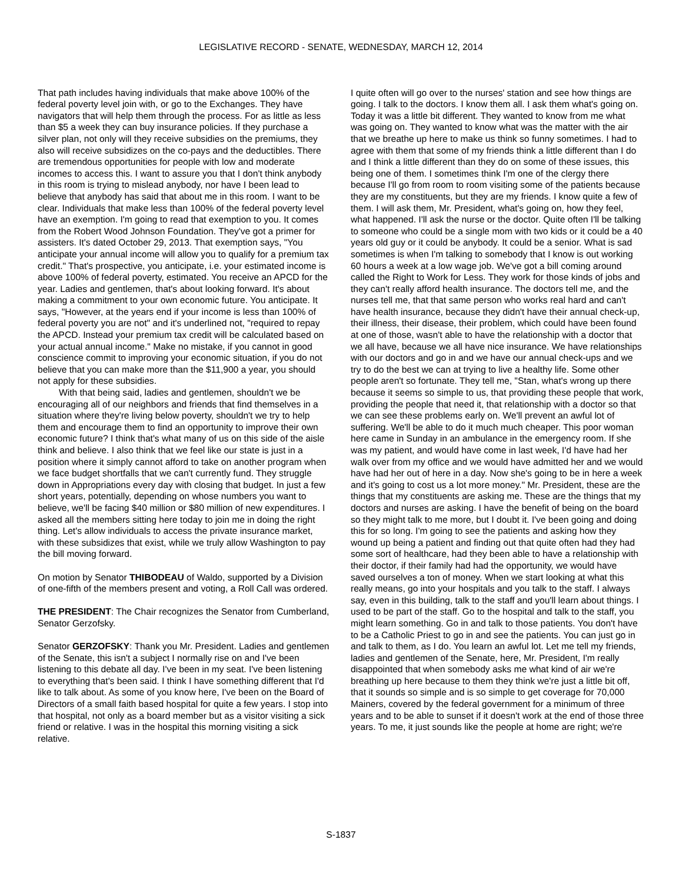LEGISLATIVE RECORD - SENATE, WEDNESDAY, MARCH 12, 2014
That path includes having individuals that make above 100% of the federal poverty level join with, or go to the Exchanges. They have navigators that will help them through the process. For as little as less than $5 a week they can buy insurance policies. If they purchase a silver plan, not only will they receive subsidies on the premiums, they also will receive subsidizes on the co-pays and the deductibles. There are tremendous opportunities for people with low and moderate incomes to access this. I want to assure you that I don't think anybody in this room is trying to mislead anybody, nor have I been lead to believe that anybody has said that about me in this room. I want to be clear. Individuals that make less than 100% of the federal poverty level have an exemption. I'm going to read that exemption to you. It comes from the Robert Wood Johnson Foundation. They've got a primer for assisters. It's dated October 29, 2013. That exemption says, "You anticipate your annual income will allow you to qualify for a premium tax credit." That's prospective, you anticipate, i.e. your estimated income is above 100% of federal poverty, estimated. You receive an APCD for the year. Ladies and gentlemen, that's about looking forward. It's about making a commitment to your own economic future. You anticipate. It says, "However, at the years end if your income is less than 100% of federal poverty you are not" and it's underlined not, "required to repay the APCD. Instead your premium tax credit will be calculated based on your actual annual income." Make no mistake, if you cannot in good conscience commit to improving your economic situation, if you do not believe that you can make more than the $11,900 a year, you should not apply for these subsidies.
With that being said, ladies and gentlemen, shouldn't we be encouraging all of our neighbors and friends that find themselves in a situation where they're living below poverty, shouldn't we try to help them and encourage them to find an opportunity to improve their own economic future? I think that's what many of us on this side of the aisle think and believe. I also think that we feel like our state is just in a position where it simply cannot afford to take on another program when we face budget shortfalls that we can't currently fund. They struggle down in Appropriations every day with closing that budget. In just a few short years, potentially, depending on whose numbers you want to believe, we'll be facing $40 million or $80 million of new expenditures. I asked all the members sitting here today to join me in doing the right thing. Let's allow individuals to access the private insurance market, with these subsidizes that exist, while we truly allow Washington to pay the bill moving forward.
On motion by Senator THIBODEAU of Waldo, supported by a Division of one-fifth of the members present and voting, a Roll Call was ordered.
THE PRESIDENT: The Chair recognizes the Senator from Cumberland, Senator Gerzofsky.
Senator GERZOFSKY: Thank you Mr. President. Ladies and gentlemen of the Senate, this isn't a subject I normally rise on and I've been listening to this debate all day. I've been in my seat. I've been listening to everything that's been said. I think I have something different that I'd like to talk about. As some of you know here, I've been on the Board of Directors of a small faith based hospital for quite a few years. I stop into that hospital, not only as a board member but as a visitor visiting a sick friend or relative. I was in the hospital this morning visiting a sick relative.
I quite often will go over to the nurses' station and see how things are going. I talk to the doctors. I know them all. I ask them what's going on. Today it was a little bit different. They wanted to know from me what was going on. They wanted to know what was the matter with the air that we breathe up here to make us think so funny sometimes. I had to agree with them that some of my friends think a little different than I do and I think a little different than they do on some of these issues, this being one of them. I sometimes think I'm one of the clergy there because I'll go from room to room visiting some of the patients because they are my constituents, but they are my friends. I know quite a few of them. I will ask them, Mr. President, what's going on, how they feel, what happened. I'll ask the nurse or the doctor. Quite often I'll be talking to someone who could be a single mom with two kids or it could be a 40 years old guy or it could be anybody. It could be a senior. What is sad sometimes is when I'm talking to somebody that I know is out working 60 hours a week at a low wage job. We've got a bill coming around called the Right to Work for Less. They work for those kinds of jobs and they can't really afford health insurance. The doctors tell me, and the nurses tell me, that that same person who works real hard and can't have health insurance, because they didn't have their annual check-up, their illness, their disease, their problem, which could have been found at one of those, wasn't able to have the relationship with a doctor that we all have, because we all have nice insurance. We have relationships with our doctors and go in and we have our annual check-ups and we try to do the best we can at trying to live a healthy life. Some other people aren't so fortunate. They tell me, "Stan, what's wrong up there because it seems so simple to us, that providing these people that work, providing the people that need it, that relationship with a doctor so that we can see these problems early on. We'll prevent an awful lot of suffering. We'll be able to do it much much cheaper. This poor woman here came in Sunday in an ambulance in the emergency room. If she was my patient, and would have come in last week, I'd have had her walk over from my office and we would have admitted her and we would have had her out of here in a day. Now she's going to be in here a week and it's going to cost us a lot more money." Mr. President, these are the things that my constituents are asking me. These are the things that my doctors and nurses are asking. I have the benefit of being on the board so they might talk to me more, but I doubt it. I've been going and doing this for so long. I'm going to see the patients and asking how they wound up being a patient and finding out that quite often had they had some sort of healthcare, had they been able to have a relationship with their doctor, if their family had had the opportunity, we would have saved ourselves a ton of money. When we start looking at what this really means, go into your hospitals and you talk to the staff. I always say, even in this building, talk to the staff and you'll learn about things. I used to be part of the staff. Go to the hospital and talk to the staff, you might learn something. Go in and talk to those patients. You don't have to be a Catholic Priest to go in and see the patients. You can just go in and talk to them, as I do. You learn an awful lot. Let me tell my friends, ladies and gentlemen of the Senate, here, Mr. President, I'm really disappointed that when somebody asks me what kind of air we're breathing up here because to them they think we're just a little bit off, that it sounds so simple and is so simple to get coverage for 70,000 Mainers, covered by the federal government for a minimum of three years and to be able to sunset if it doesn't work at the end of those three years. To me, it just sounds like the people at home are right; we're
S-1837